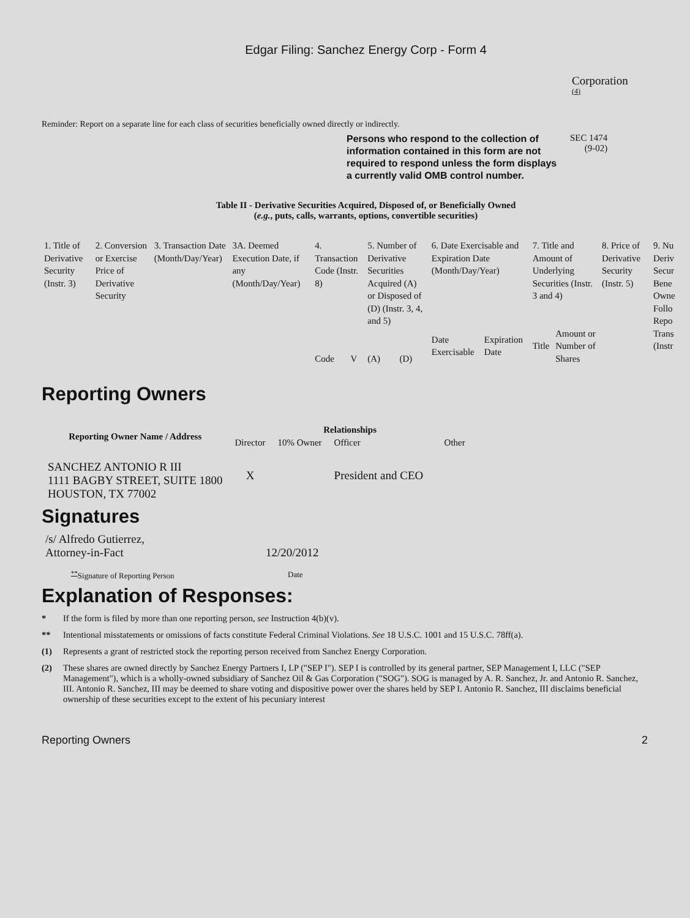Edgar Filing: Sanchez Energy Corp - Form 4
Corporation<sup>(4)</sup>
Reminder: Report on a separate line for each class of securities beneficially owned directly or indirectly.
Persons who respond to the collection of information contained in this form are not required to respond unless the form displays a currently valid OMB control number. SEC 1474
(9-02)
Table II - Derivative Securities Acquired, Disposed of, or Beneficially Owned
(e.g., puts, calls, warrants, options, convertible securities)
| 1. Title of Derivative Security (Instr. 3) | 2. Conversion or Exercise Price of Derivative Security | 3. Transaction Date (Month/Day/Year) | 3A. Deemed Execution Date, if any (Month/Day/Year) | 4. Transaction Code (Instr. 8) | | 5. Number of Derivative Securities Acquired (A) or Disposed of (D) (Instr. 3, 4, and 5) | | 6. Date Exercisable and Expiration Date (Month/Day/Year) | | 7. Title and Amount of Underlying Securities (Instr. 3 and 4) | | 8. Price of Derivative Security (Instr. 5) | 9. Nu Deriv Secur Bene Owne Follo Repo Trans (Instr |
| | | | | Code | V | (A) | (D) | Date Exercisable | Expiration Date | Title | Amount or Number of Shares | | |
Reporting Owners
| Reporting Owner Name / Address | Relationships | | | |
| --- | --- | --- | --- | --- |
| | Director | 10% Owner | Officer | Other |
| SANCHEZ ANTONIO R III 1111 BAGBY STREET, SUITE 1800 HOUSTON, TX 77002 | X | | President and CEO | |
Signatures
| /s/ Alfredo Gutierrez, Attorney-in-Fact | 12/20/2012 |
| <sup>**</sup> Signature of Reporting Person | Date |
Explanation of Responses:
* If the form is filed by more than one reporting person, see Instruction 4(b)(v).
** Intentional misstatements or omissions of facts constitute Federal Criminal Violations. See 18 U.S.C. 1001 and 15 U.S.C. 78ff(a).
(1) Represents a grant of restricted stock the reporting person received from Sanchez Energy Corporation.
(2) These shares are owned directly by Sanchez Energy Partners I, LP ("SEP I"). SEP I is controlled by its general partner, SEP Management I, LLC ("SEP Management"), which is a wholly-owned subsidiary of Sanchez Oil & Gas Corporation ("SOG"). SOG is managed by A. R. Sanchez, Jr. and Antonio R. Sanchez, III. Antonio R. Sanchez, III may be deemed to share voting and dispositive power over the shares held by SEP I. Antonio R. Sanchez, III disclaims beneficial ownership of these securities except to the extent of his pecuniary interest
Reporting Owners 2